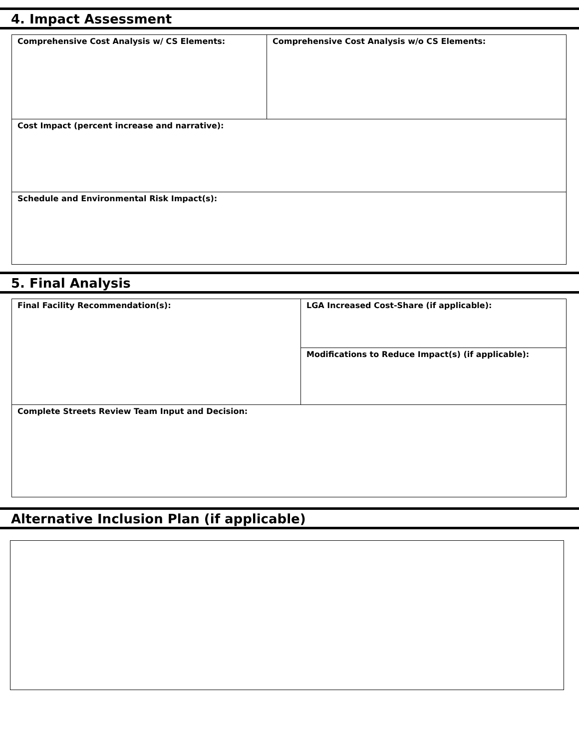4. Impact Assessment
| Comprehensive Cost Analysis w/ CS Elements: | Comprehensive Cost Analysis w/o CS Elements: |
| Cost Impact (percent increase and narrative): | |
| Schedule and Environmental Risk Impact(s): | |
5. Final Analysis
| Final Facility Recommendation(s): | LGA Increased Cost-Share (if applicable): |
| | Modifications to Reduce Impact(s) (if applicable): |
| Complete Streets Review Team Input and Decision: | |
Alternative Inclusion Plan (if applicable)